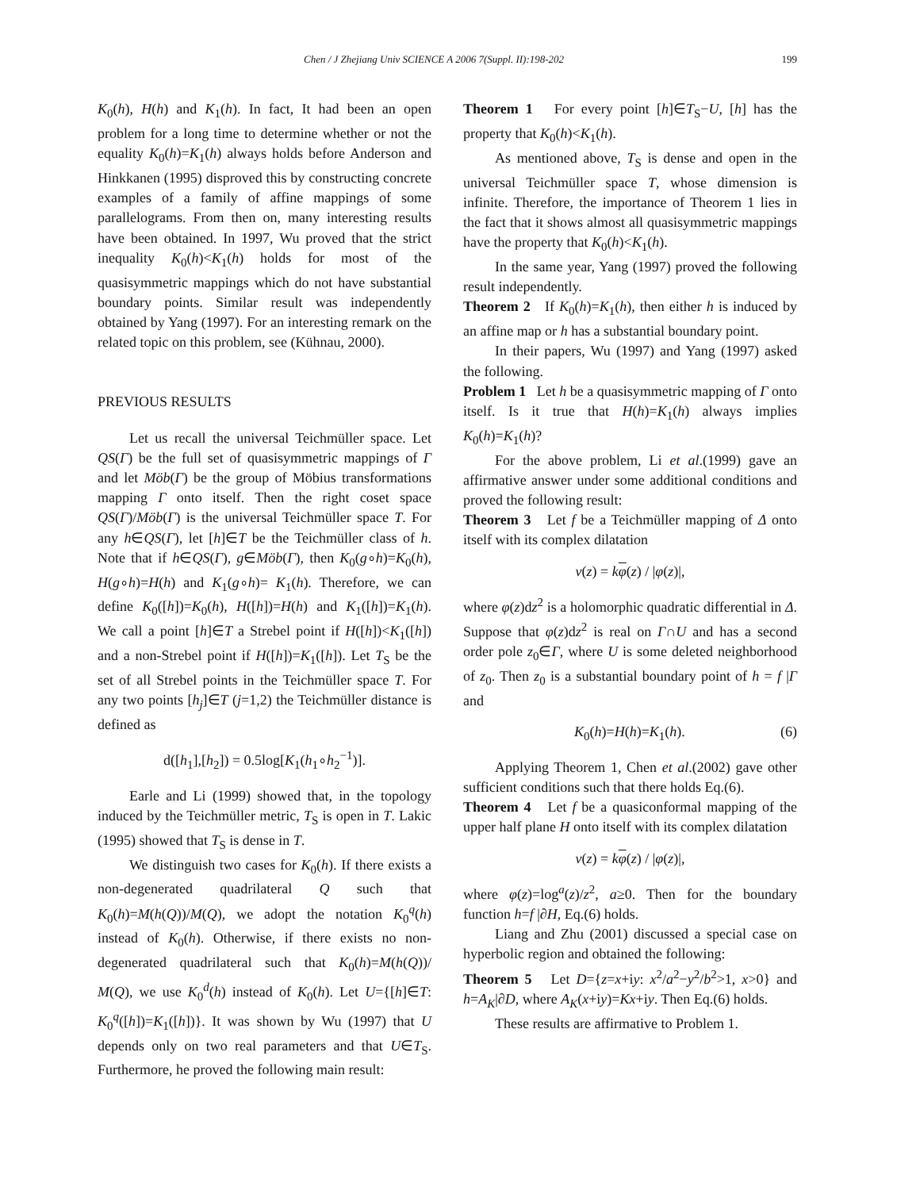Chen / J Zhejiang Univ SCIENCE A 2006 7(Suppl. II):198-202 199
K<sub>0</sub>(h), H(h) and K<sub>1</sub>(h). In fact, It had been an open problem for a long time to determine whether or not the equality K<sub>0</sub>(h)=K<sub>1</sub>(h) always holds before Anderson and Hinkkanen (1995) disproved this by constructing concrete examples of a family of affine mappings of some parallelograms. From then on, many interesting results have been obtained. In 1997, Wu proved that the strict inequality K<sub>0</sub>(h)<K<sub>1</sub>(h) holds for most of the quasisymmetric mappings which do not have substantial boundary points. Similar result was independently obtained by Yang (1997). For an interesting remark on the related topic on this problem, see (Kühnau, 2000).
PREVIOUS RESULTS
Let us recall the universal Teichmüller space. Let QS(Γ) be the full set of quasisymmetric mappings of Γ and let Möb(Γ) be the group of Möbius transformations mapping Γ onto itself. Then the right coset space QS(Γ)/Möb(Γ) is the universal Teichmüller space T. For any h∈QS(Γ), let [h]∈T be the Teichmüller class of h. Note that if h∈QS(Γ), g∈Möb(Γ), then K<sub>0</sub>(g∘h)=K<sub>0</sub>(h), H(g∘h)=H(h) and K<sub>1</sub>(g∘h)= K<sub>1</sub>(h). Therefore, we can define K<sub>0</sub>([h])=K<sub>0</sub>(h), H([h])=H(h) and K<sub>1</sub>([h])=K<sub>1</sub>(h). We call a point [h]∈T a Strebel point if H([h])<K<sub>1</sub>([h]) and a non-Strebel point if H([h])=K<sub>1</sub>([h]). Let T<sub>S</sub> be the set of all Strebel points in the Teichmüller space T. For any two points [h<sub>j</sub>]∈T (j=1,2) the Teichmüller distance is defined as
d([h<sub>1</sub>],[h<sub>2</sub>]) = 0.5log[K<sub>1</sub>(h<sub>1</sub>∘h<sub>2</sub><sup>−1</sup>)].
Earle and Li (1999) showed that, in the topology induced by the Teichmüller metric, T<sub>S</sub> is open in T. Lakic (1995) showed that T<sub>S</sub> is dense in T.
We distinguish two cases for K<sub>0</sub>(h). If there exists a non-degenerated quadrilateral Q such that K<sub>0</sub>(h)=M(h(Q))/M(Q), we adopt the notation K<sub>0</sub><sup>q</sup>(h) instead of K<sub>0</sub>(h). Otherwise, if there exists no non-degenerated quadrilateral such that K<sub>0</sub>(h)=M(h(Q))/ M(Q), we use K<sub>0</sub><sup>d</sup>(h) instead of K<sub>0</sub>(h). Let U={[h]∈T: K<sub>0</sub><sup>q</sup>([h])=K<sub>1</sub>([h])}. It was shown by Wu (1997) that U depends only on two real parameters and that U∈T<sub>S</sub>. Furthermore, he proved the following main result:
Theorem 1 For every point [h]∈T<sub>S</sub>−U, [h] has the property that K<sub>0</sub>(h)<K<sub>1</sub>(h).
As mentioned above, T<sub>S</sub> is dense and open in the universal Teichmüller space T, whose dimension is infinite. Therefore, the importance of Theorem 1 lies in the fact that it shows almost all quasisymmetric mappings have the property that K<sub>0</sub>(h)<K<sub>1</sub>(h).
In the same year, Yang (1997) proved the following result independently.
Theorem 2 If K<sub>0</sub>(h)=K<sub>1</sub>(h), then either h is induced by an affine map or h has a substantial boundary point.
In their papers, Wu (1997) and Yang (1997) asked the following.
Problem 1 Let h be a quasisymmetric mapping of Γ onto itself. Is it true that H(h)=K<sub>1</sub>(h) always implies K<sub>0</sub>(h)=K<sub>1</sub>(h)?
For the above problem, Li et al.(1999) gave an affirmative answer under some additional conditions and proved the following result:
Theorem 3 Let f be a Teichmüller mapping of Δ onto itself with its complex dilatation
v(z) = kφ(z) / |φ(z)|,
where φ(z)dz<sup>2</sup> is a holomorphic quadratic differential in Δ. Suppose that φ(z)dz<sup>2</sup> is real on Γ∩U and has a second order pole z<sub>0</sub>∈Γ, where U is some deleted neighborhood of z<sub>0</sub>. Then z<sub>0</sub> is a substantial boundary point of h = f |Γ and
K<sub>0</sub>(h)=H(h)=K<sub>1</sub>(h). (6)
Applying Theorem 1, Chen et al.(2002) gave other sufficient conditions such that there holds Eq.(6).
Theorem 4 Let f be a quasiconformal mapping of the upper half plane H onto itself with its complex dilatation
v(z) = kφ(z) / |φ(z)|,
where φ(z)=log<sup>a</sup>(z)/z<sup>2</sup>, a≥0. Then for the boundary function h=f |∂H, Eq.(6) holds.
Liang and Zhu (2001) discussed a special case on hyperbolic region and obtained the following:
Theorem 5 Let D={z=x+iy: x<sup>2</sup>/a<sup>2</sup>−y<sup>2</sup>/b<sup>2</sup>>1, x>0} and h=A<sub>K</sub>|∂D, where A<sub>K</sub>(x+iy)=Kx+iy. Then Eq.(6) holds.
These results are affirmative to Problem 1.